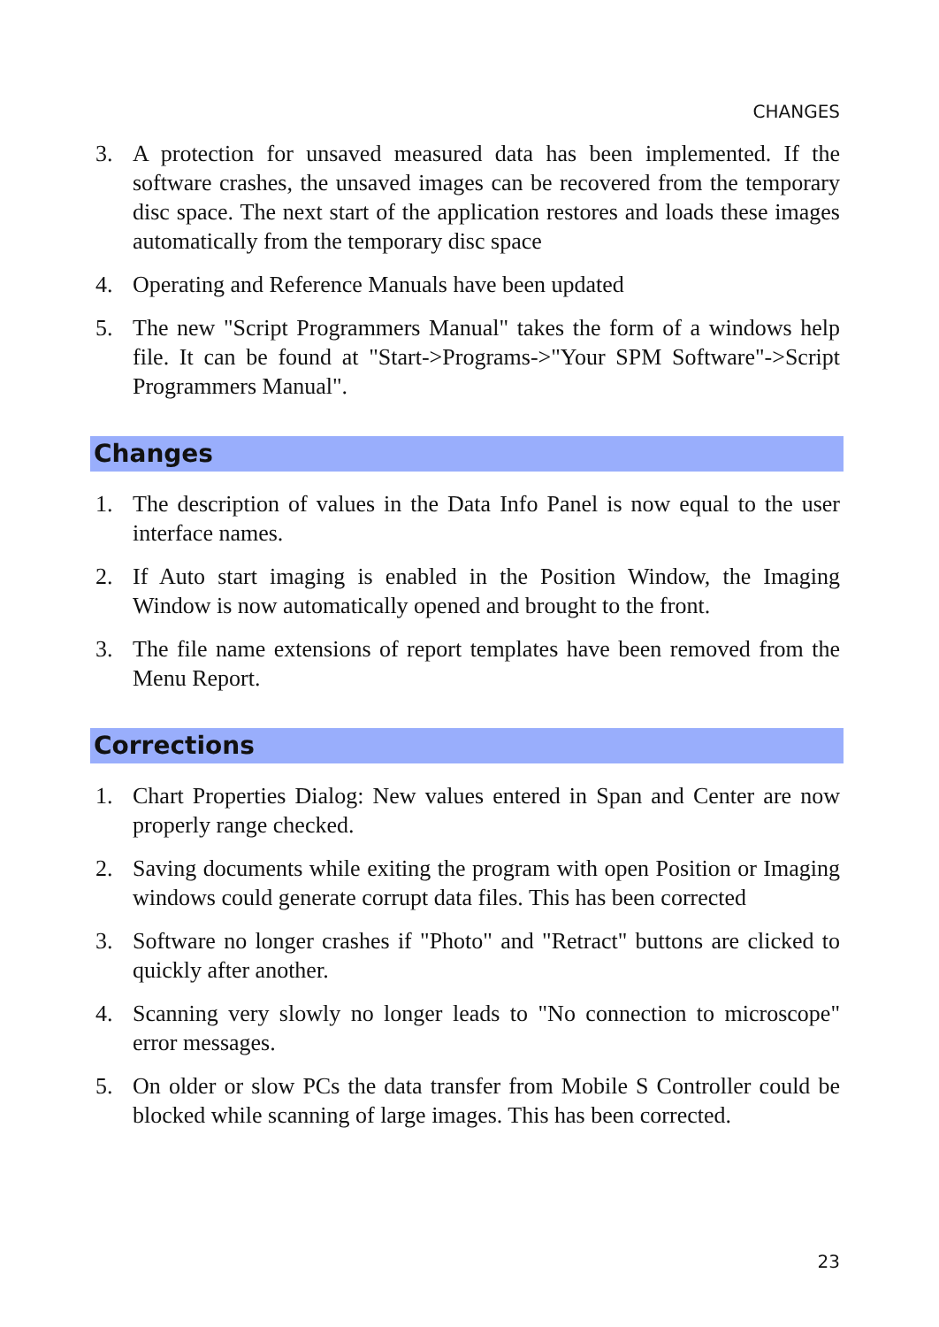CHANGES
3. A protection for unsaved measured data has been implemented. If the software crashes, the unsaved images can be recovered from the temporary disc space. The next start of the application restores and loads these images automatically from the temporary disc space
4. Operating and Reference Manuals have been updated
5. The new "Script Programmers Manual" takes the form of a windows help file. It can be found at "Start->Programs->"Your SPM Software"->Script Programmers Manual".
Changes
1. The description of values in the Data Info Panel is now equal to the user interface names.
2. If Auto start imaging is enabled in the Position Window, the Imaging Window is now automatically opened and brought to the front.
3. The file name extensions of report templates have been removed from the Menu Report.
Corrections
1. Chart Properties Dialog: New values entered in Span and Center are now properly range checked.
2. Saving documents while exiting the program with open Position or Imaging windows could generate corrupt data files. This has been corrected
3. Software no longer crashes if "Photo" and "Retract" buttons are clicked to quickly after another.
4. Scanning very slowly no longer leads to "No connection to microscope" error messages.
5. On older or slow PCs the data transfer from Mobile S Controller could be blocked while scanning of large images. This has been corrected.
23